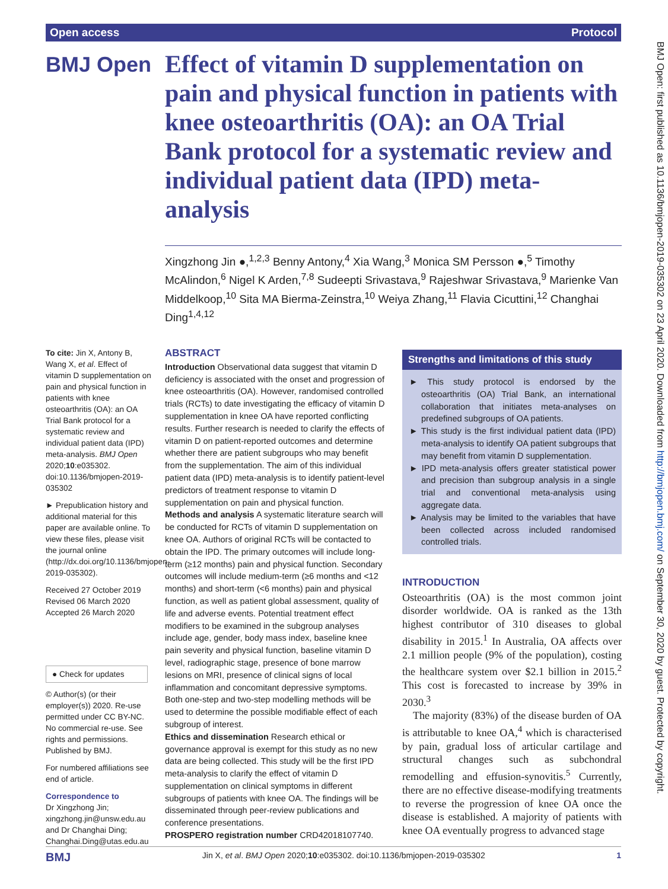Open access Protocol
BMJ Open: first published as 10.1136/bmjopen-2019-035302 on 23 April 2020. Downloaded from http://bmjopen.bmj.com/ on September 30, 2020 by guest. Protected by copyright.
BMJ Open
Effect of vitamin D supplementation on pain and physical function in patients with knee osteoarthritis (OA): an OA Trial Bank protocol for a systematic review and individual patient data (IPD) meta-analysis
Xingzhong Jin ●,<sup>1,2,3</sup> Benny Antony,<sup>4</sup> Xia Wang,<sup>3</sup> Monica SM Persson ●,<sup>5</sup> Timothy McAlindon,<sup>6</sup> Nigel K Arden,<sup>7,8</sup> Sudeepti Srivastava,<sup>9</sup> Rajeshwar Srivastava,<sup>9</sup> Marienke Van Middelkoop,<sup>10</sup> Sita MA Bierma-Zeinstra,<sup>10</sup> Weiya Zhang,<sup>11</sup> Flavia Cicuttini,<sup>12</sup> Changhai Ding<sup>1,4,12</sup>
To cite: Jin X, Antony B, Wang X, et al. Effect of vitamin D supplementation on pain and physical function in patients with knee osteoarthritis (OA): an OA Trial Bank protocol for a systematic review and individual patient data (IPD) meta-analysis. BMJ Open 2020;10:e035302. doi:10.1136/bmjopen-2019-035302
► Prepublication history and additional material for this paper are available online. To view these files, please visit the journal online (http://dx.doi.org/10.1136/bmjopen-2019-035302).
Received 27 October 2019
Revised 06 March 2020
Accepted 26 March 2020
● Check for updates
© Author(s) (or their employer(s)) 2020. Re-use permitted under CC BY-NC. No commercial re-use. See rights and permissions. Published by BMJ.
For numbered affiliations see end of article.
Correspondence to
Dr Xingzhong Jin; xingzhong.jin@unsw.edu.au and Dr Changhai Ding; Changhai.Ding@utas.edu.au
ABSTRACT
Introduction Observational data suggest that vitamin D deficiency is associated with the onset and progression of knee osteoarthritis (OA). However, randomised controlled trials (RCTs) to date investigating the efficacy of vitamin D supplementation in knee OA have reported conflicting results. Further research is needed to clarify the effects of vitamin D on patient-reported outcomes and determine whether there are patient subgroups who may benefit from the supplementation. The aim of this individual patient data (IPD) meta-analysis is to identify patient-level predictors of treatment response to vitamin D supplementation on pain and physical function.
Methods and analysis A systematic literature search will be conducted for RCTs of vitamin D supplementation on knee OA. Authors of original RCTs will be contacted to obtain the IPD. The primary outcomes will include long-term (≥12 months) pain and physical function. Secondary outcomes will include medium-term (≥6 months and <12 months) and short-term (<6 months) pain and physical function, as well as patient global assessment, quality of life and adverse events. Potential treatment effect modifiers to be examined in the subgroup analyses include age, gender, body mass index, baseline knee pain severity and physical function, baseline vitamin D level, radiographic stage, presence of bone marrow lesions on MRI, presence of clinical signs of local inflammation and concomitant depressive symptoms. Both one-step and two-step modelling methods will be used to determine the possible modifiable effect of each subgroup of interest.
Ethics and dissemination Research ethical or governance approval is exempt for this study as no new data are being collected. This study will be the first IPD meta-analysis to clarify the effect of vitamin D supplementation on clinical symptoms in different subgroups of patients with knee OA. The findings will be disseminated through peer-review publications and conference presentations.
PROSPERO registration number CRD42018107740.
Strengths and limitations of this study
► This study protocol is endorsed by the osteoarthritis (OA) Trial Bank, an international collaboration that initiates meta-analyses on predefined subgroups of OA patients.
► This study is the first individual patient data (IPD) meta-analysis to identify OA patient subgroups that may benefit from vitamin D supplementation.
► IPD meta-analysis offers greater statistical power and precision than subgroup analysis in a single trial and conventional meta-analysis using aggregate data.
► Analysis may be limited to the variables that have been collected across included randomised controlled trials.
INTRODUCTION
Osteoarthritis (OA) is the most common joint disorder worldwide. OA is ranked as the 13th highest contributor of 310 diseases to global disability in 2015.<sup>1</sup> In Australia, OA affects over 2.1 million people (9% of the population), costing the healthcare system over $2.1 billion in 2015.<sup>2</sup> This cost is forecasted to increase by 39% in 2030.<sup>3</sup>
The majority (83%) of the disease burden of OA is attributable to knee OA,<sup>4</sup> which is characterised by pain, gradual loss of articular cartilage and structural changes such as subchondral remodelling and effusion-synovitis.<sup>5</sup> Currently, there are no effective disease-modifying treatments to reverse the progression of knee OA once the disease is established. A majority of patients with knee OA eventually progress to advanced stage
BMJ Jin X, et al. BMJ Open 2020;10:e035302. doi:10.1136/bmjopen-2019-035302 1